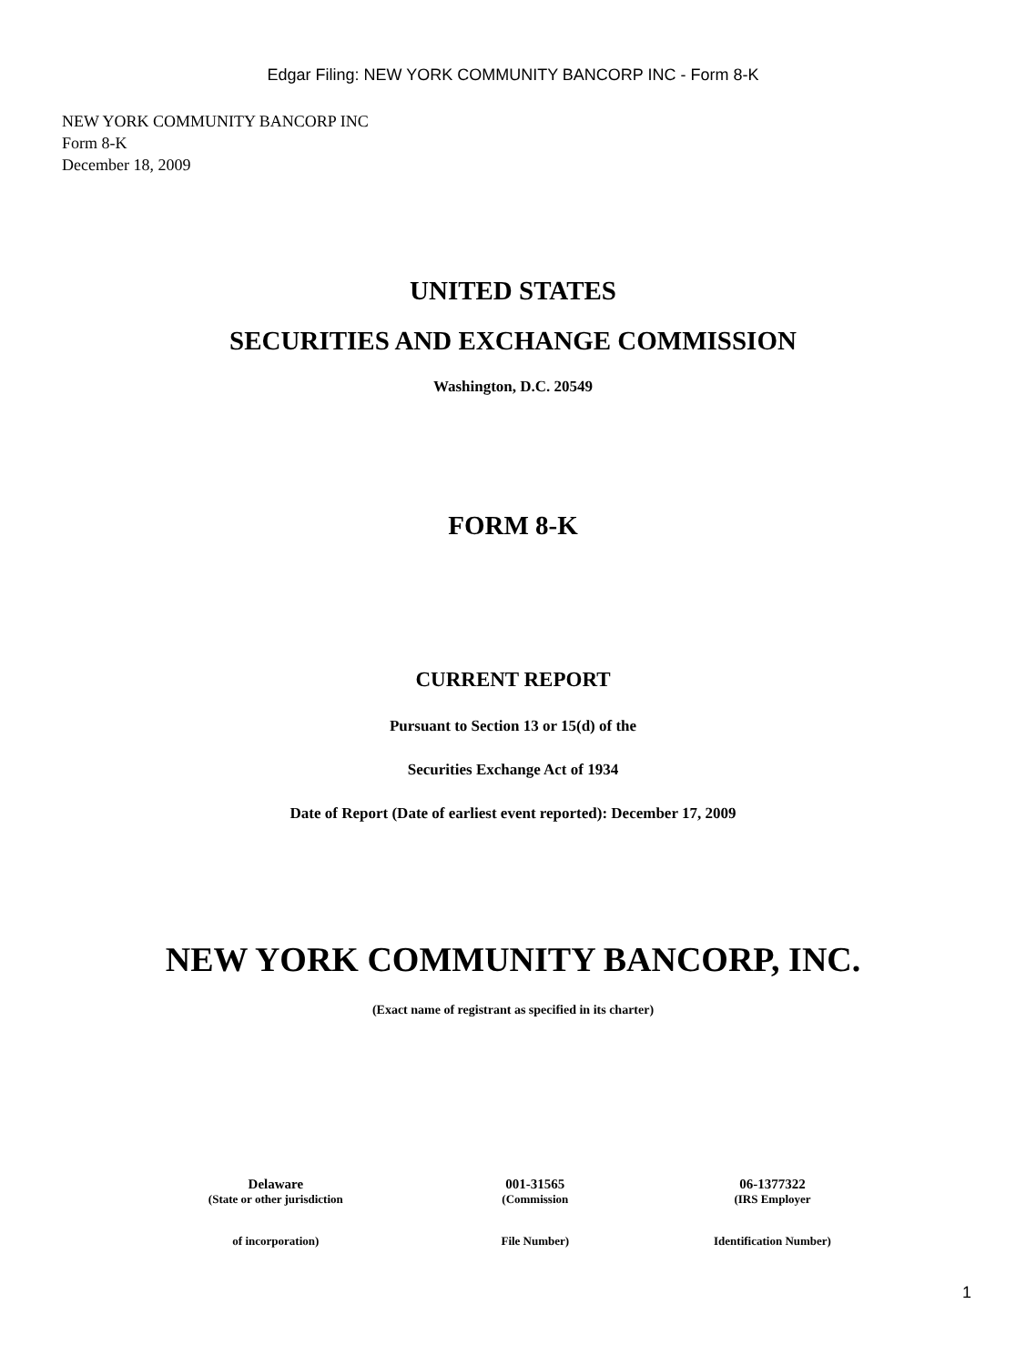Edgar Filing: NEW YORK COMMUNITY BANCORP INC - Form 8-K
NEW YORK COMMUNITY BANCORP INC
Form 8-K
December 18, 2009
UNITED STATES
SECURITIES AND EXCHANGE COMMISSION
Washington, D.C. 20549
FORM 8-K
CURRENT REPORT
Pursuant to Section 13 or 15(d) of the
Securities Exchange Act of 1934
Date of Report (Date of earliest event reported): December 17, 2009
NEW YORK COMMUNITY BANCORP, INC.
(Exact name of registrant as specified in its charter)
| Delaware | 001-31565 | 06-1377322 |
| (State or other jurisdiction | (Commission | (IRS Employer |
| of incorporation) | File Number) | Identification Number) |
1